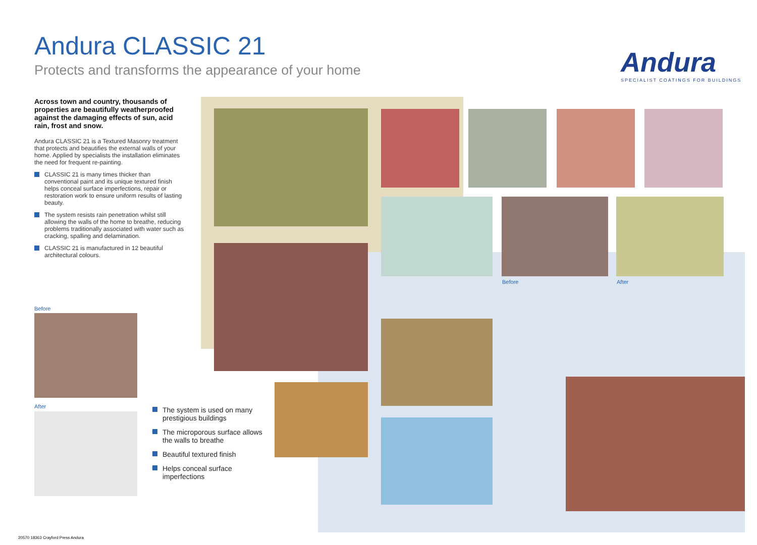Andura CLASSIC 21
Protects and transforms the appearance of your home
Andura
SPECIALIST COATINGS FOR BUILDINGS
Across town and country, thousands of properties are beautifully weatherproofed against the damaging effects of sun, acid rain, frost and snow.
Andura CLASSIC 21 is a Textured Masonry treatment that protects and beautifies the external walls of your home. Applied by specialists the installation eliminates the need for frequent re-painting.
CLASSIC 21 is many times thicker than conventional paint and its unique textured finish helps conceal surface imperfections, repair or restoration work to ensure uniform results of lasting beauty.
The system resists rain penetration whilst still allowing the walls of the home to breathe, reducing problems traditionally associated with water such as cracking, spalling and delamination.
CLASSIC 21 is manufactured in 12 beautiful architectural colours.
Before After
Before
After
The system is used on many prestigious buildings
The microporous surface allows the walls to breathe
Beautiful textured finish
Helps conceal surface imperfections
20570 18363 Crayford Press Andura